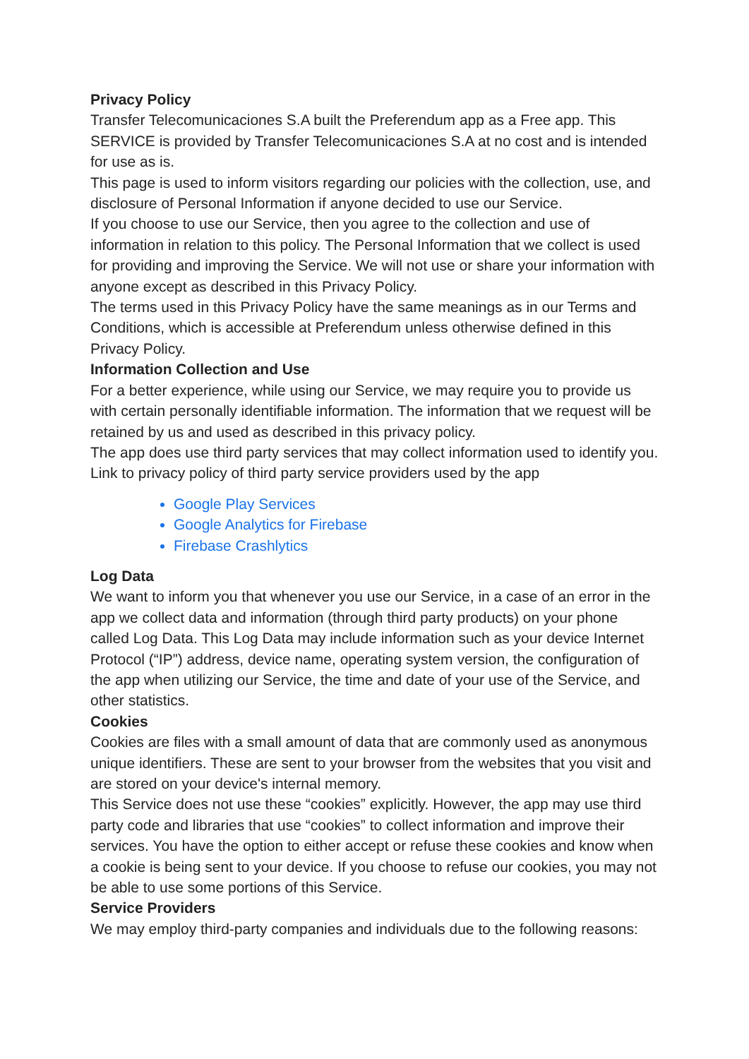Privacy Policy
Transfer Telecomunicaciones S.A built the Preferendum app as a Free app. This SERVICE is provided by Transfer Telecomunicaciones S.A at no cost and is intended for use as is.
This page is used to inform visitors regarding our policies with the collection, use, and disclosure of Personal Information if anyone decided to use our Service.
If you choose to use our Service, then you agree to the collection and use of information in relation to this policy. The Personal Information that we collect is used for providing and improving the Service. We will not use or share your information with anyone except as described in this Privacy Policy.
The terms used in this Privacy Policy have the same meanings as in our Terms and Conditions, which is accessible at Preferendum unless otherwise defined in this Privacy Policy.
Information Collection and Use
For a better experience, while using our Service, we may require you to provide us with certain personally identifiable information. The information that we request will be retained by us and used as described in this privacy policy.
The app does use third party services that may collect information used to identify you.
Link to privacy policy of third party service providers used by the app
Google Play Services
Google Analytics for Firebase
Firebase Crashlytics
Log Data
We want to inform you that whenever you use our Service, in a case of an error in the app we collect data and information (through third party products) on your phone called Log Data. This Log Data may include information such as your device Internet Protocol (“IP”) address, device name, operating system version, the configuration of the app when utilizing our Service, the time and date of your use of the Service, and other statistics.
Cookies
Cookies are files with a small amount of data that are commonly used as anonymous unique identifiers. These are sent to your browser from the websites that you visit and are stored on your device's internal memory.
This Service does not use these “cookies” explicitly. However, the app may use third party code and libraries that use “cookies” to collect information and improve their services. You have the option to either accept or refuse these cookies and know when a cookie is being sent to your device. If you choose to refuse our cookies, you may not be able to use some portions of this Service.
Service Providers
We may employ third-party companies and individuals due to the following reasons: